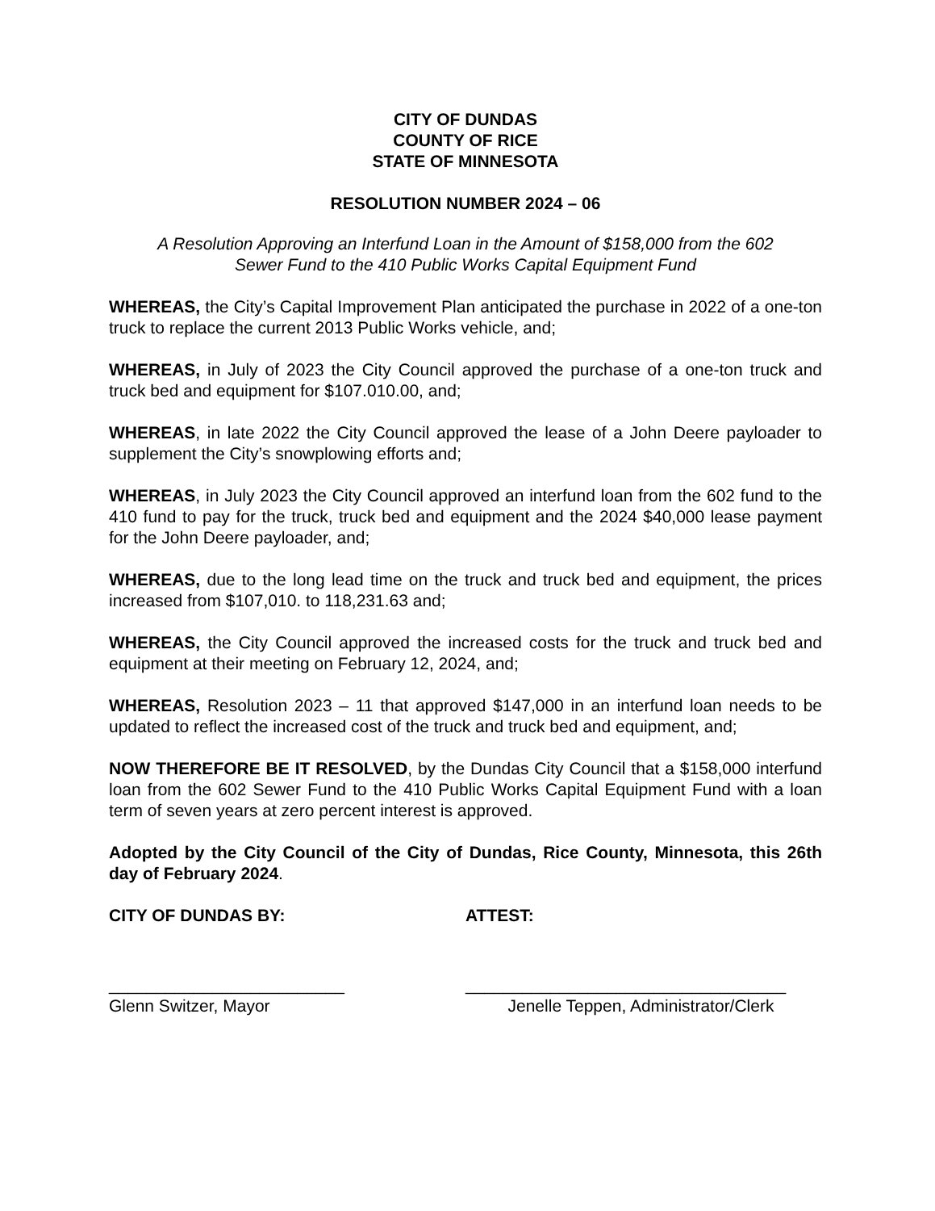CITY OF DUNDAS
COUNTY OF RICE
STATE OF MINNESOTA
RESOLUTION NUMBER 2024 – 06
A Resolution Approving an Interfund Loan in the Amount of $158,000 from the 602
Sewer Fund to the 410 Public Works Capital Equipment Fund
WHEREAS, the City’s Capital Improvement Plan anticipated the purchase in 2022 of a one-ton truck to replace the current 2013 Public Works vehicle, and;
WHEREAS, in July of 2023 the City Council approved the purchase of a one-ton truck and truck bed and equipment for $107.010.00, and;
WHEREAS, in late 2022 the City Council approved the lease of a John Deere payloader to supplement the City’s snowplowing efforts and;
WHEREAS, in July 2023 the City Council approved an interfund loan from the 602 fund to the 410 fund to pay for the truck, truck bed and equipment and the 2024 $40,000 lease payment for the John Deere payloader, and;
WHEREAS, due to the long lead time on the truck and truck bed and equipment, the prices increased from $107,010. to 118,231.63 and;
WHEREAS, the City Council approved the increased costs for the truck and truck bed and equipment at their meeting on February 12, 2024, and;
WHEREAS, Resolution 2023 – 11 that approved $147,000 in an interfund loan needs to be updated to reflect the increased cost of the truck and truck bed and equipment, and;
NOW THEREFORE BE IT RESOLVED, by the Dundas City Council that a $158,000 interfund loan from the 602 Sewer Fund to the 410 Public Works Capital Equipment Fund with a loan term of seven years at zero percent interest is approved.
Adopted by the City Council of the City of Dundas, Rice County, Minnesota, this 26th day of February 2024.
CITY OF DUNDAS BY: ATTEST:
_________________________
Glenn Switzer, Mayor
__________________________________
Jenelle Teppen, Administrator/Clerk